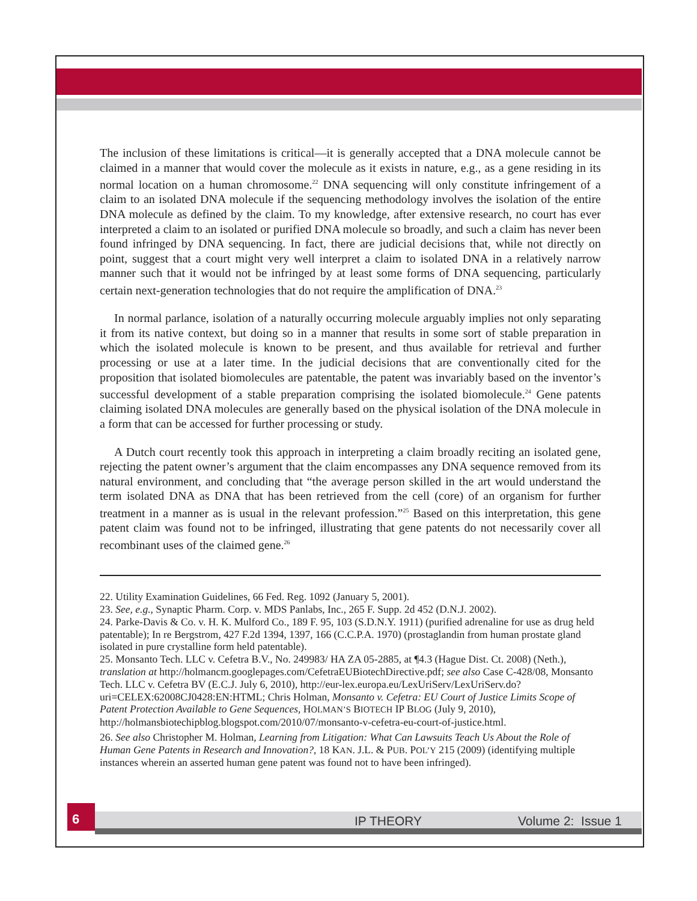The inclusion of these limitations is critical—it is generally accepted that a DNA molecule cannot be claimed in a manner that would cover the molecule as it exists in nature, e.g., as a gene residing in its normal location on a human chromosome.<sup>22</sup> DNA sequencing will only constitute infringement of a claim to an isolated DNA molecule if the sequencing methodology involves the isolation of the entire DNA molecule as defined by the claim. To my knowledge, after extensive research, no court has ever interpreted a claim to an isolated or purified DNA molecule so broadly, and such a claim has never been found infringed by DNA sequencing. In fact, there are judicial decisions that, while not directly on point, suggest that a court might very well interpret a claim to isolated DNA in a relatively narrow manner such that it would not be infringed by at least some forms of DNA sequencing, particularly certain next-generation technologies that do not require the amplification of DNA.<sup>23</sup>
In normal parlance, isolation of a naturally occurring molecule arguably implies not only separating it from its native context, but doing so in a manner that results in some sort of stable preparation in which the isolated molecule is known to be present, and thus available for retrieval and further processing or use at a later time. In the judicial decisions that are conventionally cited for the proposition that isolated biomolecules are patentable, the patent was invariably based on the inventor’s successful development of a stable preparation comprising the isolated biomolecule.<sup>24</sup> Gene patents claiming isolated DNA molecules are generally based on the physical isolation of the DNA molecule in a form that can be accessed for further processing or study.
A Dutch court recently took this approach in interpreting a claim broadly reciting an isolated gene, rejecting the patent owner’s argument that the claim encompasses any DNA sequence removed from its natural environment, and concluding that “the average person skilled in the art would understand the term isolated DNA as DNA that has been retrieved from the cell (core) of an organism for further treatment in a manner as is usual in the relevant profession.”<sup>25</sup> Based on this interpretation, this gene patent claim was found not to be infringed, illustrating that gene patents do not necessarily cover all recombinant uses of the claimed gene.<sup>26</sup>
22. Utility Examination Guidelines, 66 Fed. Reg. 1092 (January 5, 2001).
23. See, e.g., Synaptic Pharm. Corp. v. MDS Panlabs, Inc., 265 F. Supp. 2d 452 (D.N.J. 2002).
24. Parke-Davis & Co. v. H. K. Mulford Co., 189 F. 95, 103 (S.D.N.Y. 1911) (purified adrenaline for use as drug held patentable); In re Bergstrom, 427 F.2d 1394, 1397, 166 (C.C.P.A. 1970) (prostaglandin from human prostate gland isolated in pure crystalline form held patentable).
25. Monsanto Tech. LLC v. Cefetra B.V., No. 249983/ HA ZA 05-2885, at ¶4.3 (Hague Dist. Ct. 2008) (Neth.), translation at http://holmancm.googlepages.com/CefetraEUBiotechDirective.pdf; see also Case C-428/08, Monsanto Tech. LLC v. Cefetra BV (E.C.J. July 6, 2010), http://eur-lex.europa.eu/LexUriServ/LexUriServ.do?uri=CELEX:62008CJ0428:EN:HTML; Chris Holman, Monsanto v. Cefetra: EU Court of Justice Limits Scope of Patent Protection Available to Gene Sequences, HOLMAN’S BIOTECH IP BLOG (July 9, 2010), http://holmansbiotechipblog.blogspot.com/2010/07/monsanto-v-cefetra-eu-court-of-justice.html.
26. See also Christopher M. Holman, Learning from Litigation: What Can Lawsuits Teach Us About the Role of Human Gene Patents in Research and Innovation?, 18 KAN. J.L. & PUB. POL’Y 215 (2009) (identifying multiple instances wherein an asserted human gene patent was found not to have been infringed).
6
IP THEORY Volume 2: Issue 1